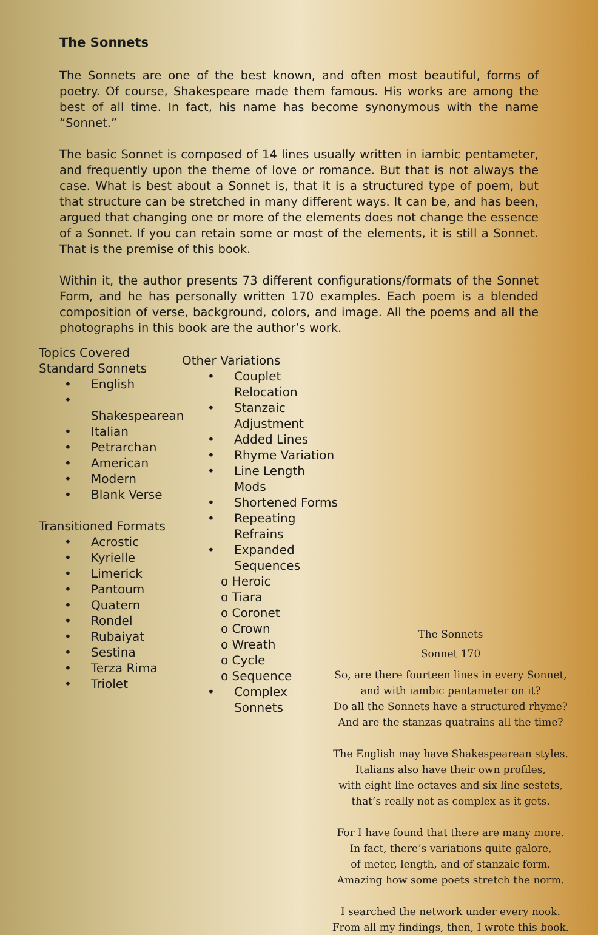The Sonnets
The Sonnets are one of the best known, and often most beautiful, forms of poetry. Of course, Shakespeare made them famous. His works are among the best of all time. In fact, his name has become synonymous with the name “Sonnet.”
The basic Sonnet is composed of 14 lines usually written in iambic pentameter, and frequently upon the theme of love or romance. But that is not always the case. What is best about a Sonnet is, that it is a structured type of poem, but that structure can be stretched in many different ways. It can be, and has been, argued that changing one or more of the elements does not change the essence of a Sonnet. If you can retain some or most of the elements, it is still a Sonnet. That is the premise of this book.
Within it, the author presents 73 different configurations/formats of the Sonnet Form, and he has personally written 170 examples. Each poem is a blended composition of verse, background, colors, and image. All the poems and all the photographs in this book are the author’s work.
Topics Covered
Standard Sonnets
• English
• Shakespearean
• Italian
• Petrarchan
• American
• Modern
• Blank Verse
Transitioned Formats
• Acrostic
• Kyrielle
• Limerick
• Pantoum
• Quatern
• Rondel
• Rubaiyat
• Sestina
• Terza Rima
• Triolet
Other Variations
• Couplet Relocation
• Stanzaic Adjustment
• Added Lines
• Rhyme Variation
• Line Length Mods
• Shortened Forms
• Repeating Refrains
• Expanded Sequences
o Heroic
o Tiara
o Coronet
o Crown
o Wreath
o Cycle
o Sequence
• Complex Sonnets
The Sonnets
Sonnet 170
So, are there fourteen lines in every Sonnet,
and with iambic pentameter on it?
Do all the Sonnets have a structured rhyme?
And are the stanzas quatrains all the time?
The English may have Shakespearean styles.
Italians also have their own profiles,
with eight line octaves and six line sestets,
that’s really not as complex as it gets.
For I have found that there are many more.
In fact, there’s variations quite galore,
of meter, length, and of stanzaic form.
Amazing how some poets stretch the norm.
I searched the network under every nook.
From all my findings, then, I wrote this book.